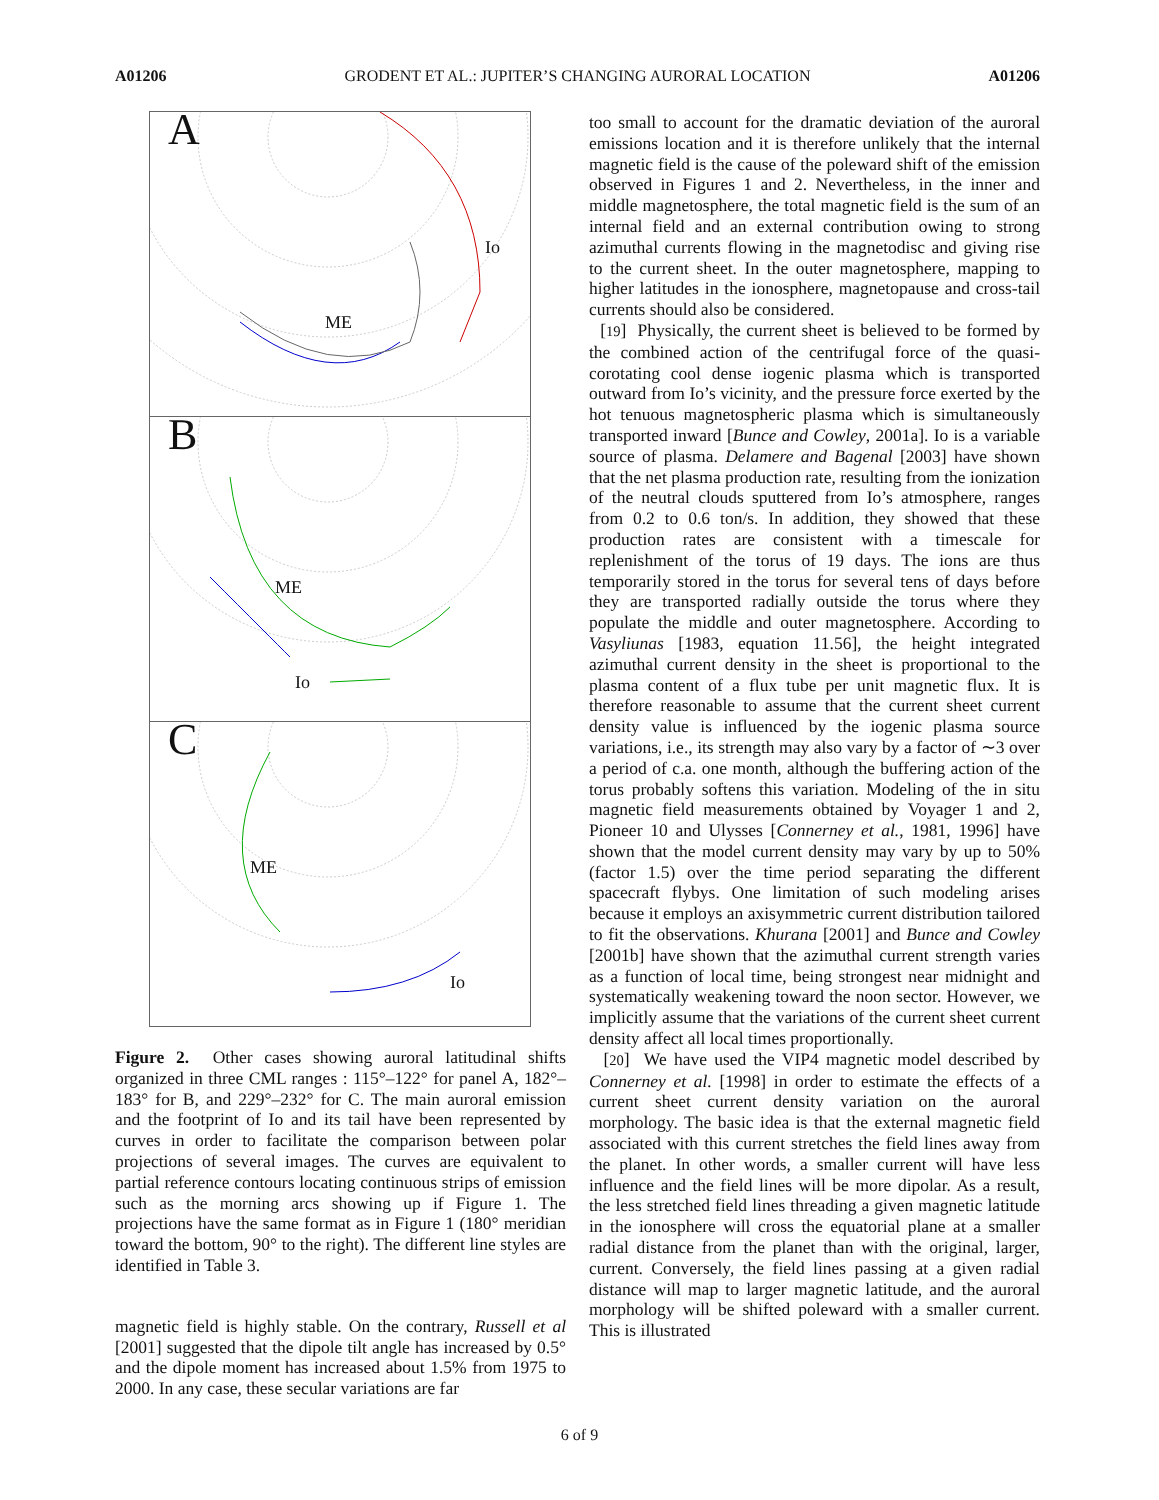A01206 GRODENT ET AL.: JUPITER’S CHANGING AURORAL LOCATION A01206
A
Io
ME
B
ME
Io
C
ME
Io
Figure 2. Other cases showing auroral latitudinal shifts organized in three CML ranges : 115°–122° for panel A, 182°–183° for B, and 229°–232° for C. The main auroral emission and the footprint of Io and its tail have been represented by curves in order to facilitate the comparison between polar projections of several images. The curves are equivalent to partial reference contours locating continuous strips of emission such as the morning arcs showing up if Figure 1. The projections have the same format as in Figure 1 (180° meridian toward the bottom, 90° to the right). The different line styles are identified in Table 3.
magnetic field is highly stable. On the contrary, Russell et al [2001] suggested that the dipole tilt angle has increased by 0.5° and the dipole moment has increased about 1.5% from 1975 to 2000. In any case, these secular variations are far
too small to account for the dramatic deviation of the auroral emissions location and it is therefore unlikely that the internal magnetic field is the cause of the poleward shift of the emission observed in Figures 1 and 2. Nevertheless, in the inner and middle magnetosphere, the total magnetic field is the sum of an internal field and an external contribution owing to strong azimuthal currents flowing in the magnetodisc and giving rise to the current sheet. In the outer magnetosphere, mapping to higher latitudes in the ionosphere, magnetopause and cross-tail currents should also be considered.
[19] Physically, the current sheet is believed to be formed by the combined action of the centrifugal force of the quasi-corotating cool dense iogenic plasma which is transported outward from Io’s vicinity, and the pressure force exerted by the hot tenuous magnetospheric plasma which is simultaneously transported inward [Bunce and Cowley, 2001a]. Io is a variable source of plasma. Delamere and Bagenal [2003] have shown that the net plasma production rate, resulting from the ionization of the neutral clouds sputtered from Io’s atmosphere, ranges from 0.2 to 0.6 ton/s. In addition, they showed that these production rates are consistent with a timescale for replenishment of the torus of 19 days. The ions are thus temporarily stored in the torus for several tens of days before they are transported radially outside the torus where they populate the middle and outer magnetosphere. According to Vasyliunas [1983, equation 11.56], the height integrated azimuthal current density in the sheet is proportional to the plasma content of a flux tube per unit magnetic flux. It is therefore reasonable to assume that the current sheet current density value is influenced by the iogenic plasma source variations, i.e., its strength may also vary by a factor of ∼3 over a period of c.a. one month, although the buffering action of the torus probably softens this variation. Modeling of the in situ magnetic field measurements obtained by Voyager 1 and 2, Pioneer 10 and Ulysses [Connerney et al., 1981, 1996] have shown that the model current density may vary by up to 50% (factor 1.5) over the time period separating the different spacecraft flybys. One limitation of such modeling arises because it employs an axisymmetric current distribution tailored to fit the observations. Khurana [2001] and Bunce and Cowley [2001b] have shown that the azimuthal current strength varies as a function of local time, being strongest near midnight and systematically weakening toward the noon sector. However, we implicitly assume that the variations of the current sheet current density affect all local times proportionally.
[20] We have used the VIP4 magnetic model described by Connerney et al. [1998] in order to estimate the effects of a current sheet current density variation on the auroral morphology. The basic idea is that the external magnetic field associated with this current stretches the field lines away from the planet. In other words, a smaller current will have less influence and the field lines will be more dipolar. As a result, the less stretched field lines threading a given magnetic latitude in the ionosphere will cross the equatorial plane at a smaller radial distance from the planet than with the original, larger, current. Conversely, the field lines passing at a given radial distance will map to larger magnetic latitude, and the auroral morphology will be shifted poleward with a smaller current. This is illustrated
6 of 9